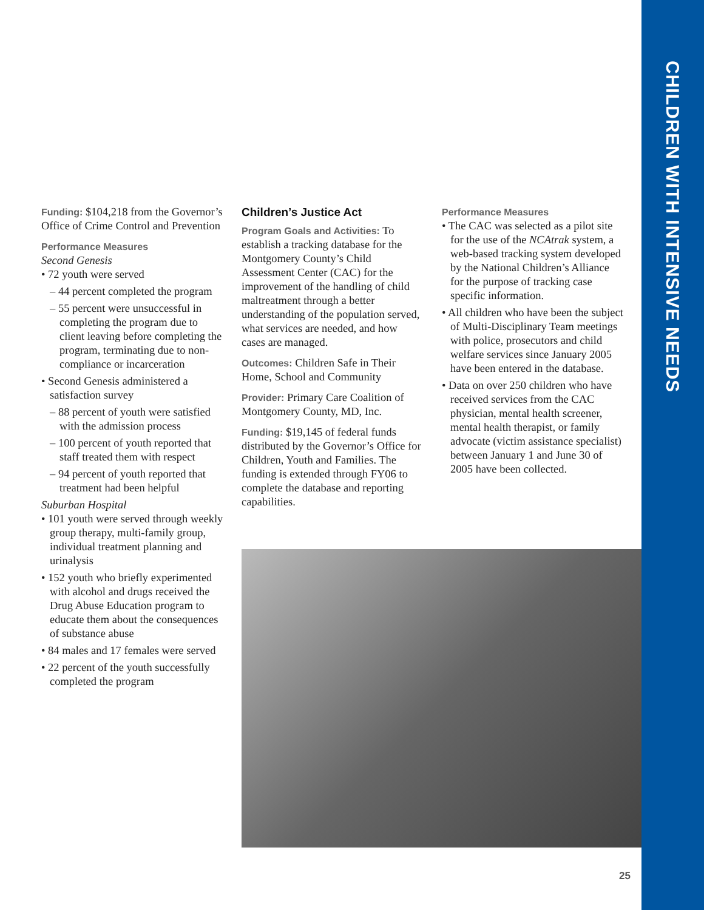CHILDREN WITH INTENSIVE NEEDS
Funding: $104,218 from the Governor’s Office of Crime Control and Prevention
Performance Measures
Second Genesis
• 72 youth were served
– 44 percent completed the program
– 55 percent were unsuccessful in completing the program due to client leaving before completing the program, terminating due to non-compliance or incarceration
• Second Genesis administered a satisfaction survey
– 88 percent of youth were satisfied with the admission process
– 100 percent of youth reported that staff treated them with respect
– 94 percent of youth reported that treatment had been helpful
Suburban Hospital
• 101 youth were served through weekly group therapy, multi-family group, individual treatment planning and urinalysis
• 152 youth who briefly experimented with alcohol and drugs received the Drug Abuse Education program to educate them about the consequences of substance abuse
• 84 males and 17 females were served
• 22 percent of the youth successfully completed the program
Children’s Justice Act
Program Goals and Activities: To establish a tracking database for the Montgomery County’s Child Assessment Center (CAC) for the improvement of the handling of child maltreatment through a better understanding of the population served, what services are needed, and how cases are managed.
Outcomes: Children Safe in Their Home, School and Community
Provider: Primary Care Coalition of Montgomery County, MD, Inc.
Funding: $19,145 of federal funds distributed by the Governor’s Office for Children, Youth and Families. The funding is extended through FY06 to complete the database and reporting capabilities.
Performance Measures
• The CAC was selected as a pilot site for the use of the NCAtrak system, a web-based tracking system developed by the National Children’s Alliance for the purpose of tracking case specific information.
• All children who have been the subject of Multi-Disciplinary Team meetings with police, prosecutors and child welfare services since January 2005 have been entered in the database.
• Data on over 250 children who have received services from the CAC physician, mental health screener, mental health therapist, or family advocate (victim assistance specialist) between January 1 and June 30 of 2005 have been collected.
25